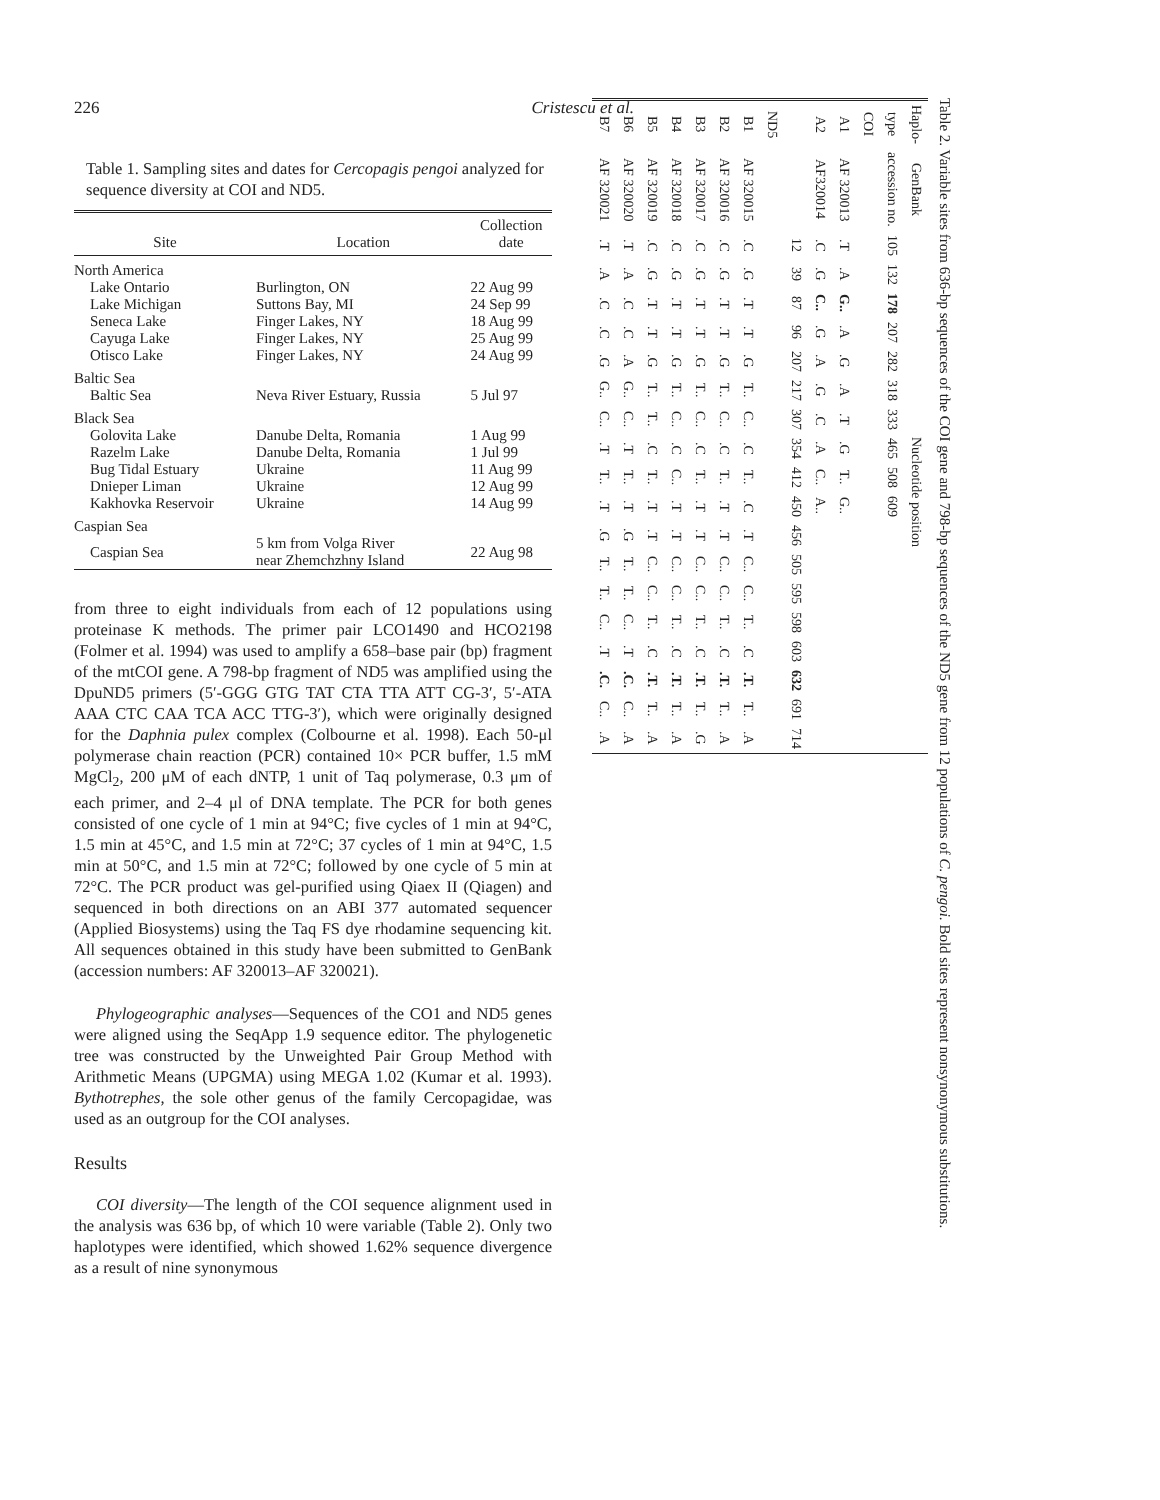226 Cristescu et al.
Table 1. Sampling sites and dates for Cercopagis pengoi analyzed for sequence diversity at COI and ND5.
| Site | Location | Collection date |
| --- | --- | --- |
| North America | | |
| Lake Ontario | Burlington, ON | 22 Aug 99 |
| Lake Michigan | Suttons Bay, MI | 24 Sep 99 |
| Seneca Lake | Finger Lakes, NY | 18 Aug 99 |
| Cayuga Lake | Finger Lakes, NY | 25 Aug 99 |
| Otisco Lake | Finger Lakes, NY | 24 Aug 99 |
| Baltic Sea | | |
| Baltic Sea | Neva River Estuary, Russia | 5 Jul 97 |
| Black Sea | | |
| Golovita Lake | Danube Delta, Romania | 1 Aug 99 |
| Razelm Lake | Danube Delta, Romania | 1 Jul 99 |
| Bug Tidal Estuary | Ukraine | 11 Aug 99 |
| Dnieper Liman | Ukraine | 12 Aug 99 |
| Kakhovka Reservoir | Ukraine | 14 Aug 99 |
| Caspian Sea | | |
| Caspian Sea | 5 km from Volga River near Zhemchzhny Island | 22 Aug 98 |
from three to eight individuals from each of 12 populations using proteinase K methods. The primer pair LCO1490 and HCO2198 (Folmer et al. 1994) was used to amplify a 658–base pair (bp) fragment of the mtCOI gene. A 798-bp fragment of ND5 was amplified using the DpuND5 primers (5′-GGG GTG TAT CTA TTA ATT CG-3′, 5′-ATA AAA CTC CAA TCA ACC TTG-3′), which were originally designed for the Daphnia pulex complex (Colbourne et al. 1998). Each 50-μl polymerase chain reaction (PCR) contained 10× PCR buffer, 1.5 mM MgCl<sub>2</sub>, 200 μM of each dNTP, 1 unit of Taq polymerase, 0.3 μm of each primer, and 2–4 μl of DNA template. The PCR for both genes consisted of one cycle of 1 min at 94°C; five cycles of 1 min at 94°C, 1.5 min at 45°C, and 1.5 min at 72°C; 37 cycles of 1 min at 94°C, 1.5 min at 50°C, and 1.5 min at 72°C; followed by one cycle of 5 min at 72°C. The PCR product was gel-purified using Qiaex II (Qiagen) and sequenced in both directions on an ABI 377 automated sequencer (Applied Biosystems) using the Taq FS dye rhodamine sequencing kit. All sequences obtained in this study have been submitted to GenBank (accession numbers: AF 320013–AF 320021).
Phylogeographic analyses—Sequences of the CO1 and ND5 genes were aligned using the SeqApp 1.9 sequence editor. The phylogenetic tree was constructed by the Unweighted Pair Group Method with Arithmetic Means (UPGMA) using MEGA 1.02 (Kumar et al. 1993). Bythotrephes, the sole other genus of the family Cercopagidae, was used as an outgroup for the COI analyses.
Results
COI diversity—The length of the COI sequence alignment used in the analysis was 636 bp, of which 10 were variable (Table 2). Only two haplotypes were identified, which showed 1.62% sequence divergence as a result of nine synonymous
Table 2. Variable sites from 636-bp sequences of the COI gene and 798-bp sequences of the ND5 gene from 12 populations of C. pengoi. Bold sites represent nonsynonymous substitutions.
| Haplo- | GenBank | Nucleotide position | | | | | | | | | | | | | | | | | |
| --- | --- | --- | --- | --- | --- | --- | --- | --- | --- | --- | --- | --- | --- | --- | --- | --- | --- | --- | --- |
| type | accession no. | 105 | 132 | 178 | 207 | 282 | 318 | 333 | 465 | 508 | 609 | | | | | | | | |
| COI | | | | | | | | | | | | | | | | | | | |
| A1 | AF 320013 | .T | .A | G.. | .A | .G | .A | .T | .G | T.. | G.. | | | | | | | | |
| A2 | AF320014 | .C | .G | C.. | .G | .A | .G | .C | .A | C.. | A.. | | | | | | | | |
| | | 12 | 39 | 87 | 96 | 207 | 217 | 307 | 354 | 412 | 450 | 456 | 505 | 595 | 598 | 603 | 632 | 691 | 714 |
| ND5 | | | | | | | | | | | | | | | | | | | |
| B1 | AF 320015 | .C | .G | .T | .T | .G | T.. | C.. | .C | T.. | .C | .T | C.. | C.. | T.. | .C | .T. | T.. | .A |
| B2 | AF 320016 | .C | .G | .T | .T | .G | T.. | C.. | .C | T.. | .T | .T | C.. | C.. | T.. | .C | .T. | T.. | .A |
| B3 | AF 320017 | .C | .G | .T | .T | .G | T.. | C.. | .C | T.. | .T | .T | C.. | C.. | T.. | .C | .T. | T.. | .G |
| B4 | AF 320018 | .C | .G | .T | .T | .G | T.. | C.. | .C | C.. | .T | .T | C.. | C.. | T.. | .C | .T. | T.. | .A |
| B5 | AF 320019 | .C | .G | .T | .T | .G | T.. | T.. | .C | T.. | .T | .T | C.. | C.. | T.. | .C | .T. | T.. | .A |
| B6 | AF 320020 | .T | .A | .C | .C | .A | G.. | C.. | .T | T.. | .T | .G | T.. | T.. | C.. | .T | .C. | C.. | .A |
| B7 | AF 320021 | .T | .A | .C | .C | .G | G.. | C.. | .T | T.. | .T | .G | T.. | T.. | C.. | .T | .C. | C.. | .A |